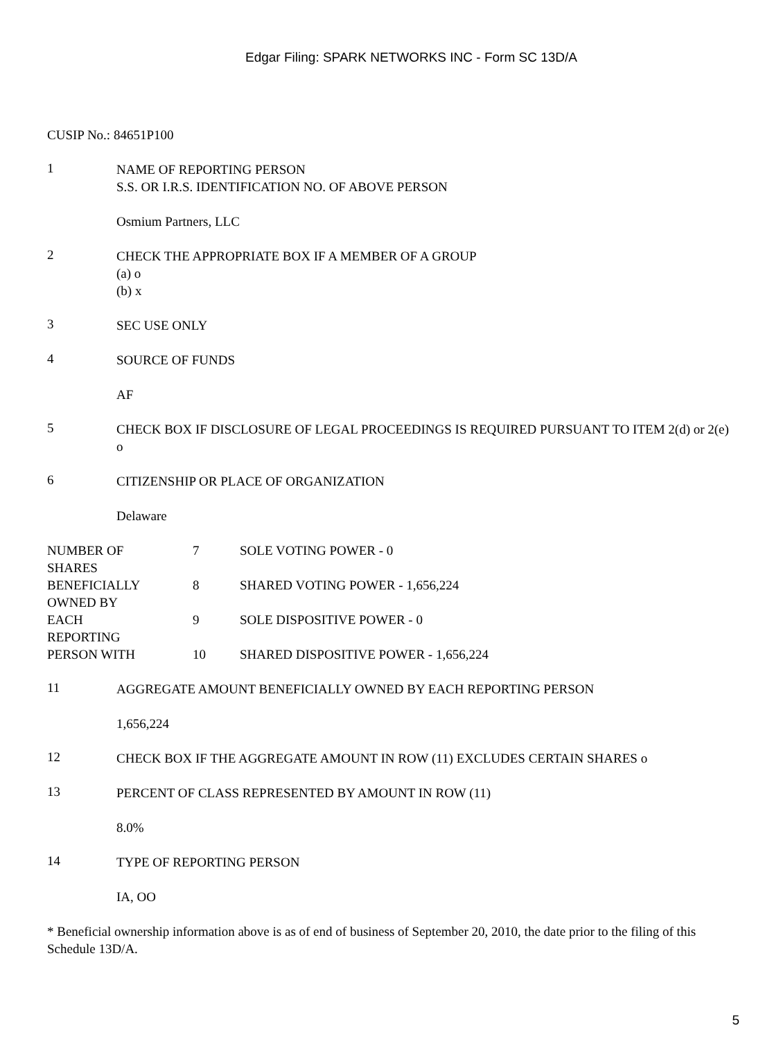Edgar Filing: SPARK NETWORKS INC - Form SC 13D/A
CUSIP No.: 84651P100
1
NAME OF REPORTING PERSON
S.S. OR I.R.S. IDENTIFICATION NO. OF ABOVE PERSON
Osmium Partners, LLC
2
CHECK THE APPROPRIATE BOX IF A MEMBER OF A GROUP
(a) o
(b) x
3
SEC USE ONLY
4
SOURCE OF FUNDS
AF
5
CHECK BOX IF DISCLOSURE OF LEGAL PROCEEDINGS IS REQUIRED PURSUANT TO ITEM 2(d) or 2(e) o
6
CITIZENSHIP OR PLACE OF ORGANIZATION
Delaware
| NUMBER OF SHARES | 7 | SOLE VOTING POWER - 0 |
| BENEFICIALLY OWNED BY | 8 | SHARED VOTING POWER - 1,656,224 |
| EACH REPORTING | 9 | SOLE DISPOSITIVE POWER - 0 |
| PERSON WITH | 10 | SHARED DISPOSITIVE POWER - 1,656,224 |
11
AGGREGATE AMOUNT BENEFICIALLY OWNED BY EACH REPORTING PERSON
1,656,224
12
CHECK BOX IF THE AGGREGATE AMOUNT IN ROW (11) EXCLUDES CERTAIN SHARES o
13
PERCENT OF CLASS REPRESENTED BY AMOUNT IN ROW (11)
8.0%
14
TYPE OF REPORTING PERSON
IA, OO
* Beneficial ownership information above is as of end of business of September 20, 2010, the date prior to the filing of this Schedule 13D/A.
5